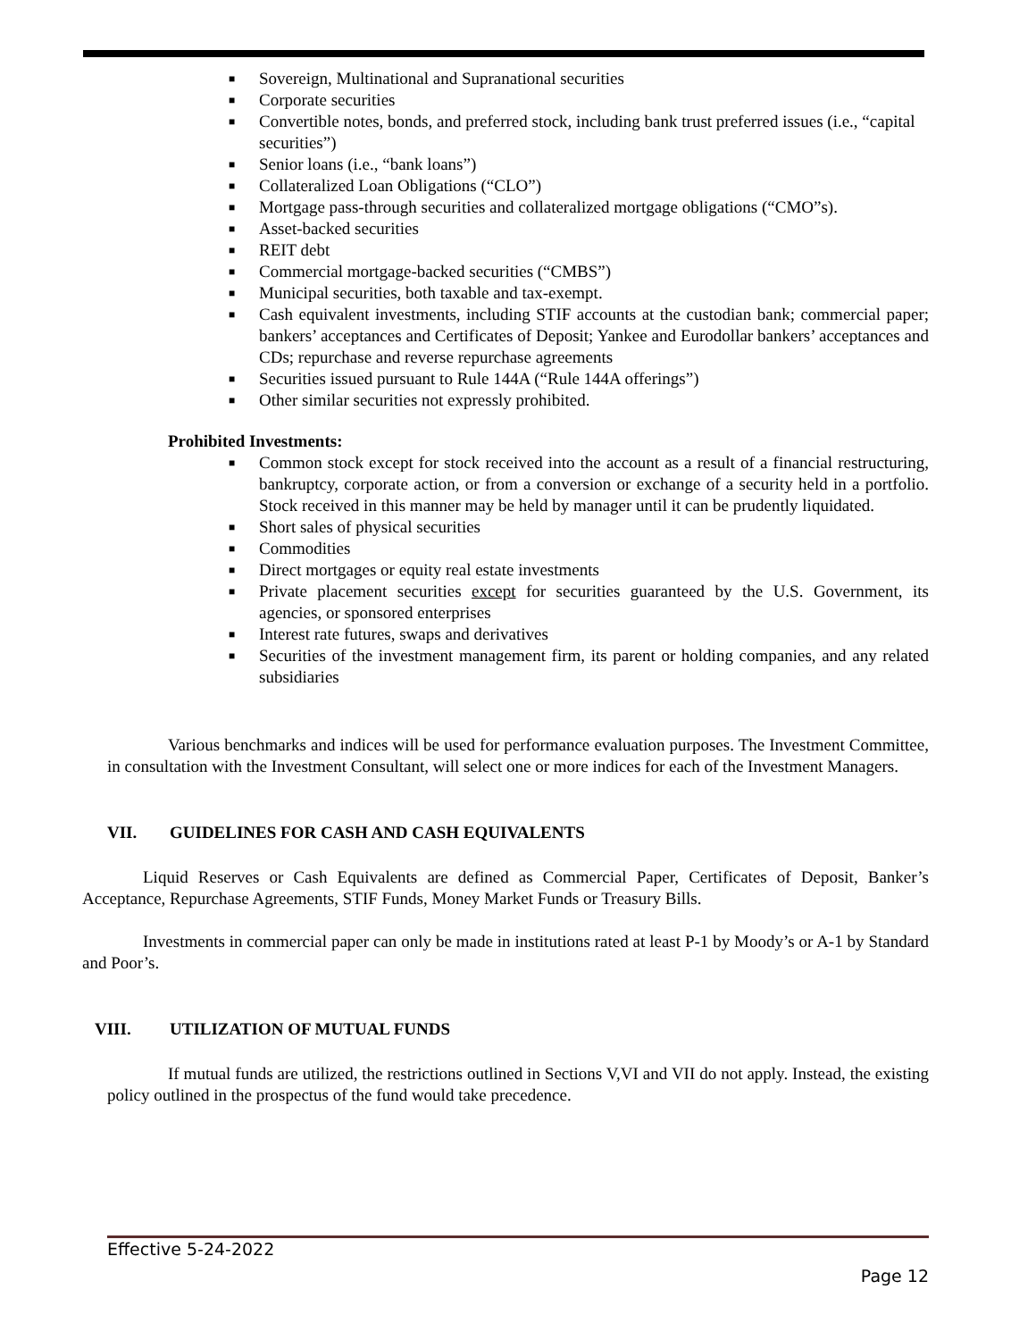■ Sovereign, Multinational and Supranational securities
■ Corporate securities
■ Convertible notes, bonds, and preferred stock, including bank trust preferred issues (i.e., “capital securities”)
■ Senior loans (i.e., “bank loans”)
■ Collateralized Loan Obligations (“CLO”)
■ Mortgage pass-through securities and collateralized mortgage obligations (“CMO”s).
■ Asset-backed securities
■ REIT debt
■ Commercial mortgage-backed securities (“CMBS”)
■ Municipal securities, both taxable and tax-exempt.
■ Cash equivalent investments, including STIF accounts at the custodian bank; commercial paper; bankers’ acceptances and Certificates of Deposit; Yankee and Eurodollar bankers’ acceptances and CDs; repurchase and reverse repurchase agreements
■ Securities issued pursuant to Rule 144A (“Rule 144A offerings”)
■ Other similar securities not expressly prohibited.
Prohibited Investments:
■ Common stock except for stock received into the account as a result of a financial restructuring, bankruptcy, corporate action, or from a conversion or exchange of a security held in a portfolio. Stock received in this manner may be held by manager until it can be prudently liquidated.
■ Short sales of physical securities
■ Commodities
■ Direct mortgages or equity real estate investments
■ Private placement securities except for securities guaranteed by the U.S. Government, its agencies, or sponsored enterprises
■ Interest rate futures, swaps and derivatives
■ Securities of the investment management firm, its parent or holding companies, and any related subsidiaries
Various benchmarks and indices will be used for performance evaluation purposes. The Investment Committee, in consultation with the Investment Consultant, will select one or more indices for each of the Investment Managers.
VII. GUIDELINES FOR CASH AND CASH EQUIVALENTS
Liquid Reserves or Cash Equivalents are defined as Commercial Paper, Certificates of Deposit, Banker’s Acceptance, Repurchase Agreements, STIF Funds, Money Market Funds or Treasury Bills.
Investments in commercial paper can only be made in institutions rated at least P-1 by Moody’s or A-1 by Standard and Poor’s.
VIII. UTILIZATION OF MUTUAL FUNDS
If mutual funds are utilized, the restrictions outlined in Sections V,VI and VII do not apply. Instead, the existing policy outlined in the prospectus of the fund would take precedence.
Effective 5-24-2022
Page 12